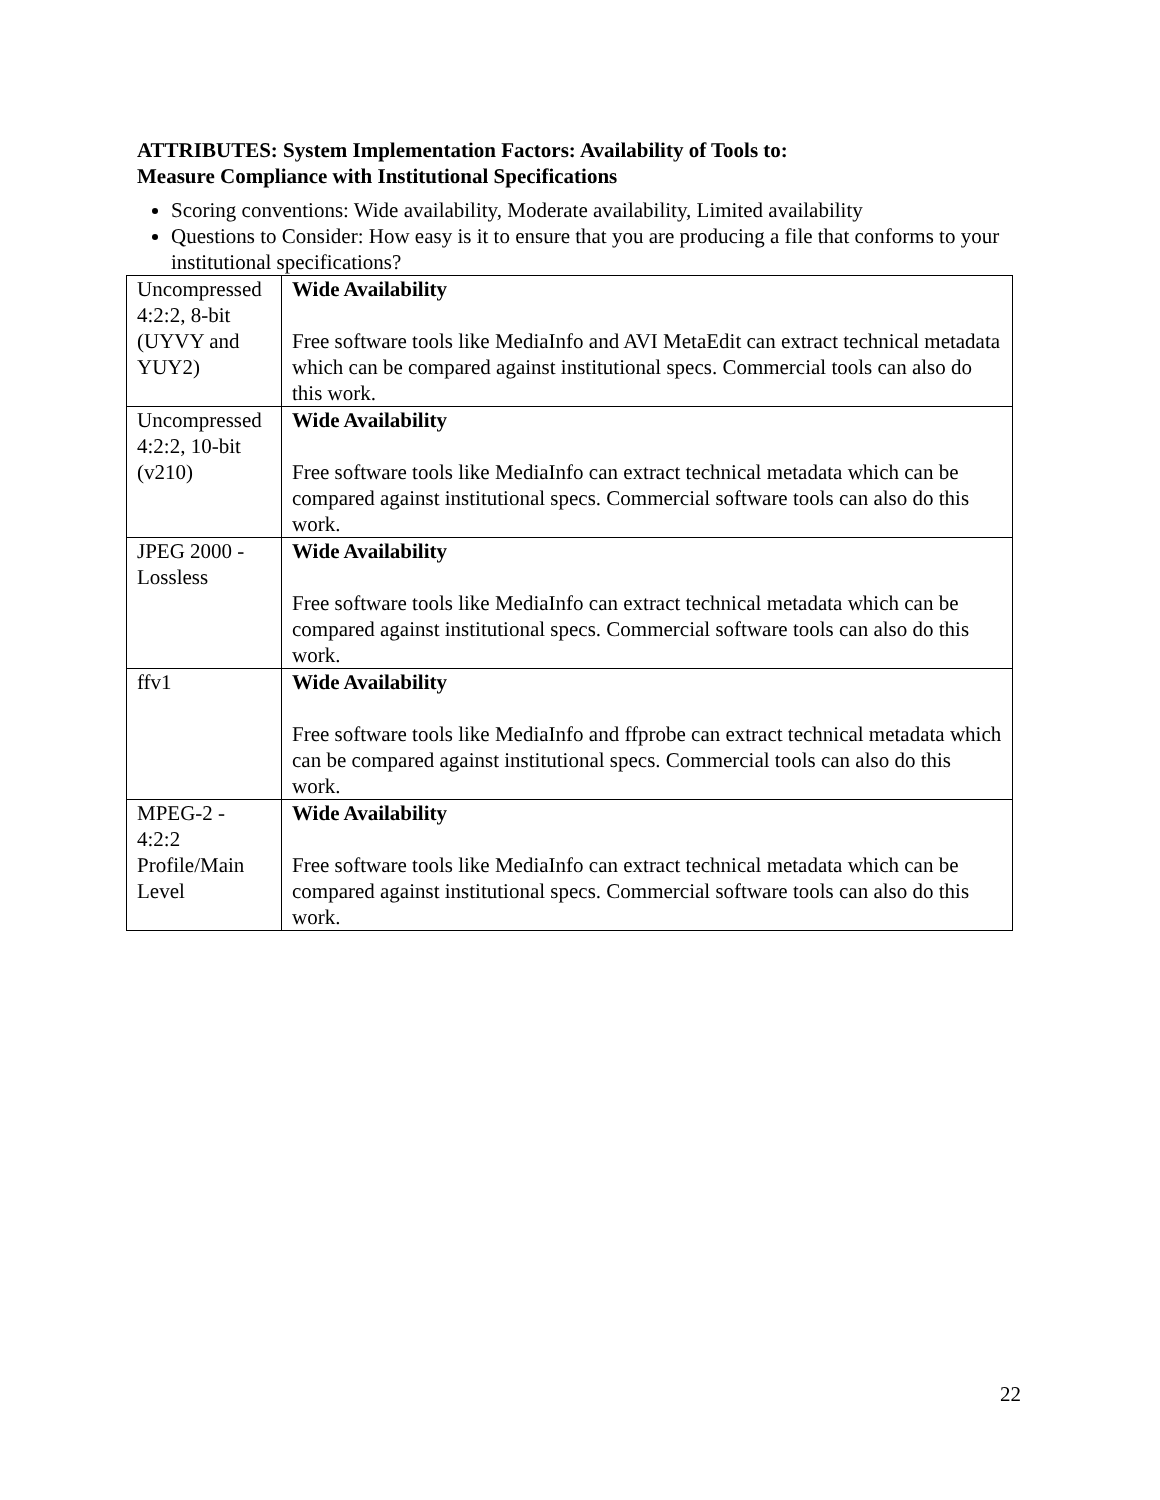ATTRIBUTES: System Implementation Factors: Availability of Tools to:
Measure Compliance with Institutional Specifications
Scoring conventions: Wide availability, Moderate availability, Limited availability
Questions to Consider: How easy is it to ensure that you are producing a file that conforms to your institutional specifications?
| Uncompressed 4:2:2, 8-bit (UYVY and YUY2) | Wide Availability Free software tools like MediaInfo and AVI MetaEdit can extract technical metadata which can be compared against institutional specs. Commercial tools can also do this work. |
| Uncompressed 4:2:2, 10-bit (v210) | Wide Availability Free software tools like MediaInfo can extract technical metadata which can be compared against institutional specs. Commercial software tools can also do this work. |
| JPEG 2000 - Lossless | Wide Availability Free software tools like MediaInfo can extract technical metadata which can be compared against institutional specs. Commercial software tools can also do this work. |
| ffv1 | Wide Availability Free software tools like MediaInfo and ffprobe can extract technical metadata which can be compared against institutional specs. Commercial tools can also do this work. |
| MPEG-2 - 4:2:2 Profile/Main Level | Wide Availability Free software tools like MediaInfo can extract technical metadata which can be compared against institutional specs. Commercial software tools can also do this work. |
22